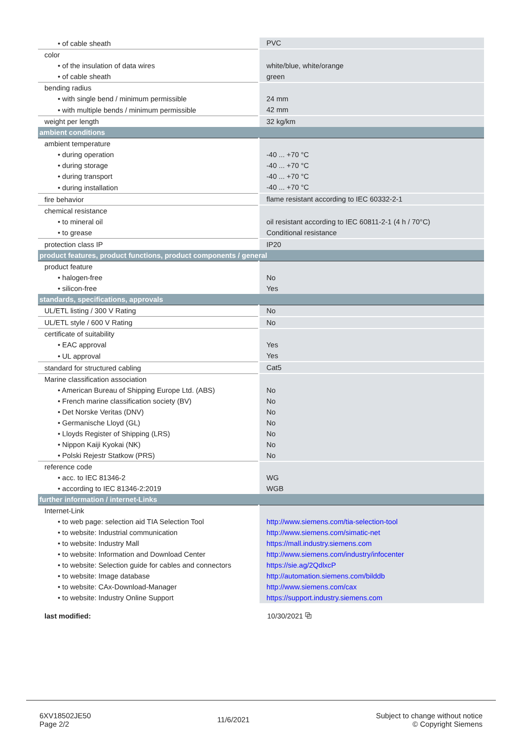| • of cable sheath | PVC |
| color | |
| • of the insulation of data wires | white/blue, white/orange |
| • of cable sheath | green |
| bending radius | |
| • with single bend / minimum permissible | 24 mm |
| • with multiple bends / minimum permissible | 42 mm |
| weight per length | 32 kg/km |
| ambient conditions | |
| ambient temperature | |
| • during operation | -40 ... +70 °C |
| • during storage | -40 ... +70 °C |
| • during transport | -40 ... +70 °C |
| • during installation | -40 ... +70 °C |
| fire behavior | flame resistant according to IEC 60332-2-1 |
| chemical resistance | |
| • to mineral oil | oil resistant according to IEC 60811-2-1 (4 h / 70°C) |
| • to grease | Conditional resistance |
| protection class IP | IP20 |
| product features, product functions, product components / general | |
| product feature | |
| • halogen-free | No |
| • silicon-free | Yes |
| standards, specifications, approvals | |
| UL/ETL listing / 300 V Rating | No |
| UL/ETL style / 600 V Rating | No |
| certificate of suitability | |
| • EAC approval | Yes |
| • UL approval | Yes |
| standard for structured cabling | Cat5 |
| Marine classification association | |
| • American Bureau of Shipping Europe Ltd. (ABS) | No |
| • French marine classification society (BV) | No |
| • Det Norske Veritas (DNV) | No |
| • Germanische Lloyd (GL) | No |
| • Lloyds Register of Shipping (LRS) | No |
| • Nippon Kaiji Kyokai (NK) | No |
| • Polski Rejestr Statkow (PRS) | No |
| reference code | |
| • acc. to IEC 81346-2 | WG |
| • according to IEC 81346-2:2019 | WGB |
| further information / internet-Links | |
| Internet-Link | |
| • to web page: selection aid TIA Selection Tool | http://www.siemens.com/tia-selection-tool |
| • to website: Industrial communication | http://www.siemens.com/simatic-net |
| • to website: Industry Mall | https://mall.industry.siemens.com |
| • to website: Information and Download Center | http://www.siemens.com/industry/infocenter |
| • to website: Selection guide for cables and connectors | https://sie.ag/2QdlxcP |
| • to website: Image database | http://automation.siemens.com/bilddb |
| • to website: CAx-Download-Manager | http://www.siemens.com/cax |
| • to website: Industry Online Support | https://support.industry.siemens.com |
| last modified: | 10/30/2021 ⧉ |
6XV18502JE50
Page 2/2
11/6/2021
Subject to change without notice
© Copyright Siemens